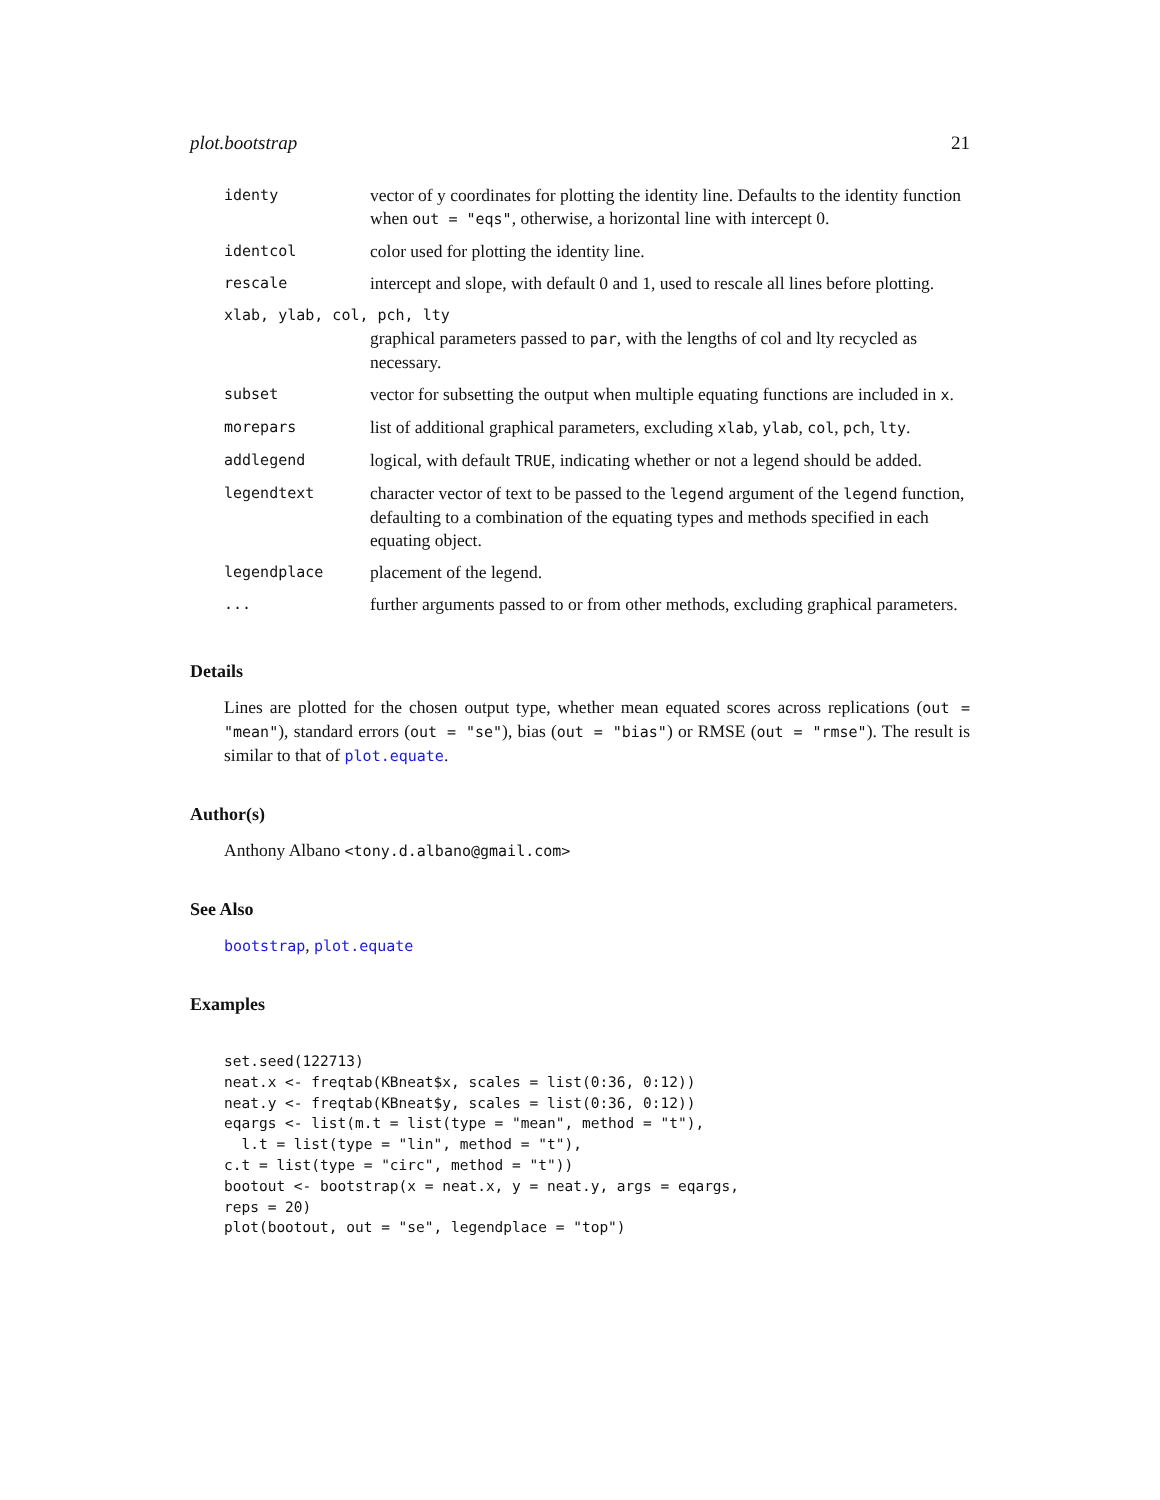plot.bootstrap 21
| identy | vector of y coordinates for plotting the identity line. Defaults to the identity function when out = "eqs" , otherwise, a horizontal line with intercept 0. |
| identcol | color used for plotting the identity line. |
| rescale | intercept and slope, with default 0 and 1, used to rescale all lines before plotting. |
| xlab, ylab, col, pch, lty | |
| | graphical parameters passed to par , with the lengths of col and lty recycled as necessary. |
| subset | vector for subsetting the output when multiple equating functions are included in x . |
| morepars | list of additional graphical parameters, excluding xlab , ylab , col , pch , lty . |
| addlegend | logical, with default TRUE , indicating whether or not a legend should be added. |
| legendtext | character vector of text to be passed to the legend argument of the legend function, defaulting to a combination of the equating types and methods specified in each equating object. |
| legendplace | placement of the legend. |
| ... | further arguments passed to or from other methods, excluding graphical parameters. |
Details
Lines are plotted for the chosen output type, whether mean equated scores across replications (out = "mean"), standard errors (out = "se"), bias (out = "bias") or RMSE (out = "rmse"). The result is similar to that of plot.equate.
Author(s)
Anthony Albano <tony.d.albano@gmail.com>
See Also
bootstrap, plot.equate
Examples
set.seed(122713)
neat.x <- freqtab(KBneat$x, scales = list(0:36, 0:12))
neat.y <- freqtab(KBneat$y, scales = list(0:36, 0:12))
eqargs <- list(m.t = list(type = "mean", method = "t"),
  l.t = list(type = "lin", method = "t"),
c.t = list(type = "circ", method = "t"))
bootout <- bootstrap(x = neat.x, y = neat.y, args = eqargs,
reps = 20)
plot(bootout, out = "se", legendplace = "top")